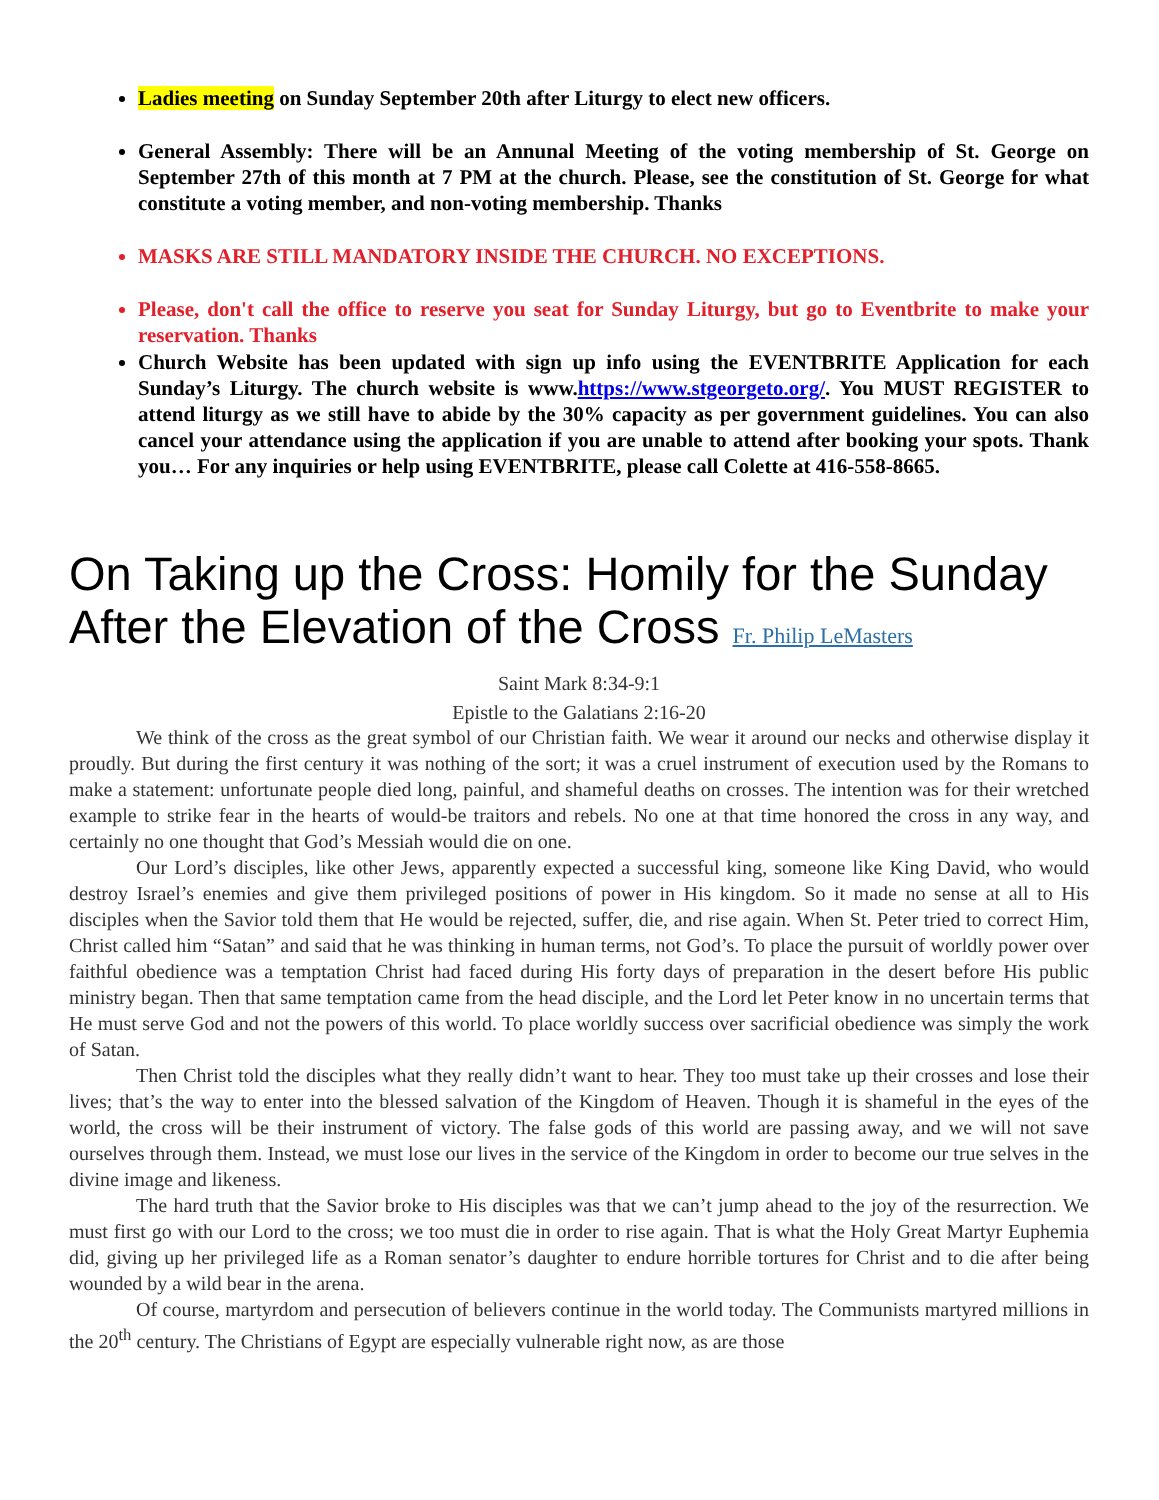Ladies meeting on Sunday September 20th after Liturgy to elect new officers.
General Assembly: There will be an Annunal Meeting of the voting membership of St. George on September 27th of this month at 7 PM at the church. Please, see the constitution of St. George for what constitute a voting member, and non-voting membership. Thanks
MASKS ARE STILL MANDATORY INSIDE THE CHURCH. NO EXCEPTIONS.
Please, don't call the office to reserve you seat for Sunday Liturgy, but go to Eventbrite to make your reservation. Thanks
Church Website has been updated with sign up info using the EVENTBRITE Application for each Sunday’s Liturgy. The church website is www.https://www.stgeorgeto.org/. You MUST REGISTER to attend liturgy as we still have to abide by the 30% capacity as per government guidelines. You can also cancel your attendance using the application if you are unable to attend after booking your spots. Thank you… For any inquiries or help using EVENTBRITE, please call Colette at 416-558-8665.
On Taking up the Cross: Homily for the Sunday After the Elevation of the Cross Fr. Philip LeMasters
Saint Mark 8:34-9:1
Epistle to the Galatians 2:16-20
We think of the cross as the great symbol of our Christian faith. We wear it around our necks and otherwise display it proudly. But during the first century it was nothing of the sort; it was a cruel instrument of execution used by the Romans to make a statement: unfortunate people died long, painful, and shameful deaths on crosses. The intention was for their wretched example to strike fear in the hearts of would-be traitors and rebels. No one at that time honored the cross in any way, and certainly no one thought that God’s Messiah would die on one.
Our Lord’s disciples, like other Jews, apparently expected a successful king, someone like King David, who would destroy Israel’s enemies and give them privileged positions of power in His kingdom. So it made no sense at all to His disciples when the Savior told them that He would be rejected, suffer, die, and rise again. When St. Peter tried to correct Him, Christ called him “Satan” and said that he was thinking in human terms, not God’s. To place the pursuit of worldly power over faithful obedience was a temptation Christ had faced during His forty days of preparation in the desert before His public ministry began. Then that same temptation came from the head disciple, and the Lord let Peter know in no uncertain terms that He must serve God and not the powers of this world. To place worldly success over sacrificial obedience was simply the work of Satan.
Then Christ told the disciples what they really didn’t want to hear. They too must take up their crosses and lose their lives; that’s the way to enter into the blessed salvation of the Kingdom of Heaven. Though it is shameful in the eyes of the world, the cross will be their instrument of victory. The false gods of this world are passing away, and we will not save ourselves through them. Instead, we must lose our lives in the service of the Kingdom in order to become our true selves in the divine image and likeness.
The hard truth that the Savior broke to His disciples was that we can’t jump ahead to the joy of the resurrection. We must first go with our Lord to the cross; we too must die in order to rise again. That is what the Holy Great Martyr Euphemia did, giving up her privileged life as a Roman senator’s daughter to endure horrible tortures for Christ and to die after being wounded by a wild bear in the arena.
Of course, martyrdom and persecution of believers continue in the world today. The Communists martyred millions in the 20<sup>th</sup> century. The Christians of Egypt are especially vulnerable right now, as are those